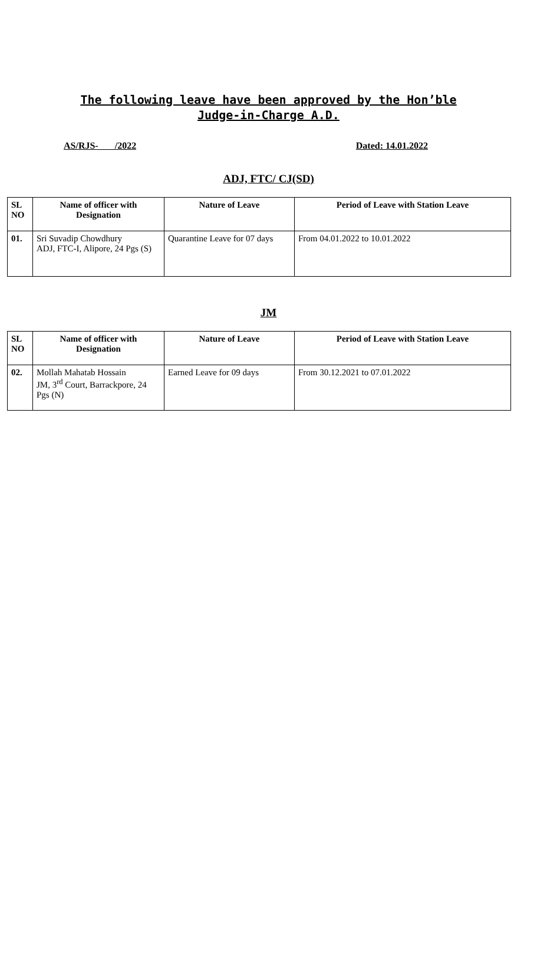The following leave have been approved by the Hon’ble Judge-in-Charge A.D.
AS/RJS- /2022 Dated: 14.01.2022
ADJ, FTC/ CJ(SD)
| SL NO | Name of officer with Designation | Nature of Leave | Period of Leave with Station Leave |
| --- | --- | --- | --- |
| 01. | Sri Suvadip Chowdhury ADJ, FTC-I, Alipore, 24 Pgs (S) | Quarantine Leave for 07 days | From 04.01.2022 to 10.01.2022 |
JM
| SL NO | Name of officer with Designation | Nature of Leave | Period of Leave with Station Leave |
| --- | --- | --- | --- |
| 02. | Mollah Mahatab Hossain JM, 3<sup>rd</sup> Court, Barrackpore, 24 Pgs (N) | Earned Leave for 09 days | From 30.12.2021 to 07.01.2022 |